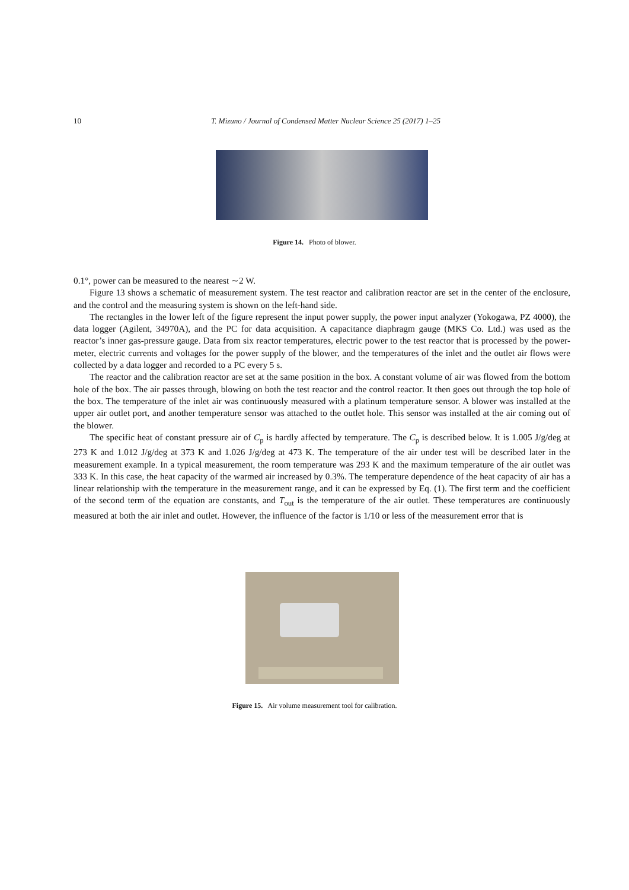10 T. Mizuno / Journal of Condensed Matter Nuclear Science 25 (2017) 1–25
Figure 14. Photo of blower.
0.1°, power can be measured to the nearest ∼2 W.
Figure 13 shows a schematic of measurement system. The test reactor and calibration reactor are set in the center of the enclosure, and the control and the measuring system is shown on the left-hand side.
The rectangles in the lower left of the figure represent the input power supply, the power input analyzer (Yokogawa, PZ 4000), the data logger (Agilent, 34970A), and the PC for data acquisition. A capacitance diaphragm gauge (MKS Co. Ltd.) was used as the reactor’s inner gas-pressure gauge. Data from six reactor temperatures, electric power to the test reactor that is processed by the power-meter, electric currents and voltages for the power supply of the blower, and the temperatures of the inlet and the outlet air flows were collected by a data logger and recorded to a PC every 5 s.
The reactor and the calibration reactor are set at the same position in the box. A constant volume of air was flowed from the bottom hole of the box. The air passes through, blowing on both the test reactor and the control reactor. It then goes out through the top hole of the box. The temperature of the inlet air was continuously measured with a platinum temperature sensor. A blower was installed at the upper air outlet port, and another temperature sensor was attached to the outlet hole. This sensor was installed at the air coming out of the blower.
The specific heat of constant pressure air of C<sub>p</sub> is hardly affected by temperature. The C<sub>p</sub> is described below. It is 1.005 J/g/deg at 273 K and 1.012 J/g/deg at 373 K and 1.026 J/g/deg at 473 K. The temperature of the air under test will be described later in the measurement example. In a typical measurement, the room temperature was 293 K and the maximum temperature of the air outlet was 333 K. In this case, the heat capacity of the warmed air increased by 0.3%. The temperature dependence of the heat capacity of air has a linear relationship with the temperature in the measurement range, and it can be expressed by Eq. (1). The first term and the coefficient of the second term of the equation are constants, and T<sub>out</sub> is the temperature of the air outlet. These temperatures are continuously measured at both the air inlet and outlet. However, the influence of the factor is 1/10 or less of the measurement error that is
Figure 15. Air volume measurement tool for calibration.